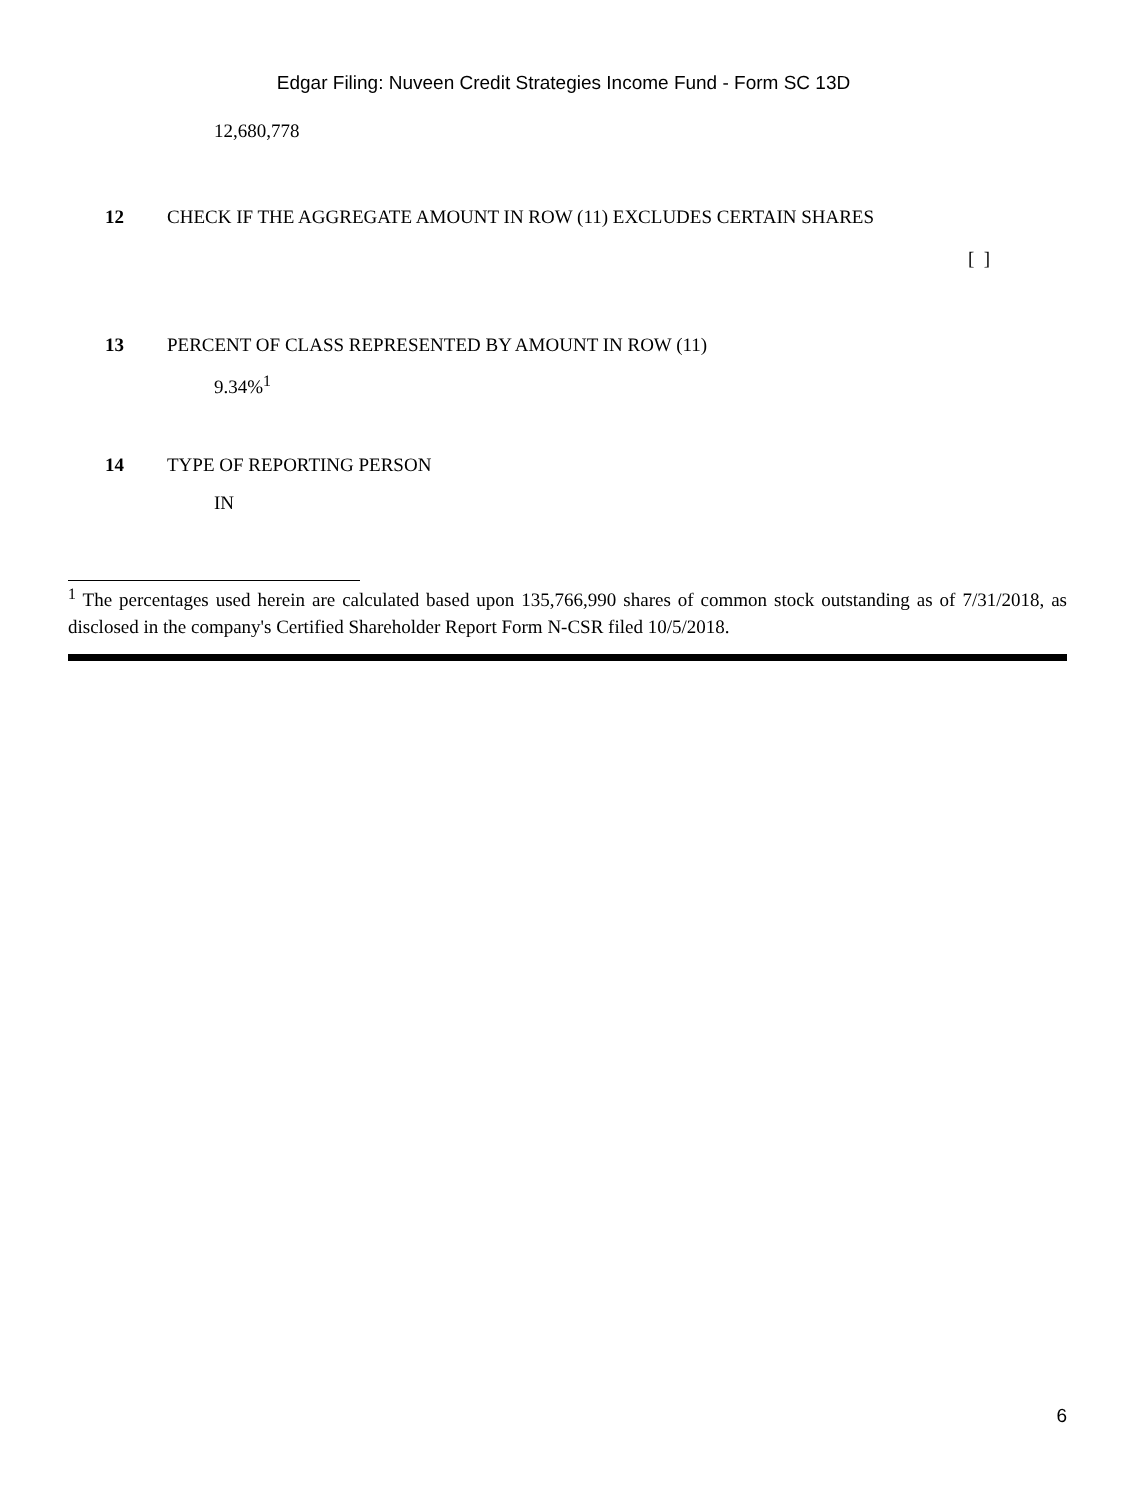Edgar Filing: Nuveen Credit Strategies Income Fund - Form SC 13D
12,680,778
12 CHECK IF THE AGGREGATE AMOUNT IN ROW (11) EXCLUDES CERTAIN SHARES
[ ]
13 PERCENT OF CLASS REPRESENTED BY AMOUNT IN ROW (11)
9.34%<sup>1</sup>
14 TYPE OF REPORTING PERSON
IN
<sup>1</sup> The percentages used herein are calculated based upon 135,766,990 shares of common stock outstanding as of 7/31/2018, as disclosed in the company's Certified Shareholder Report Form N-CSR filed 10/5/2018.
6